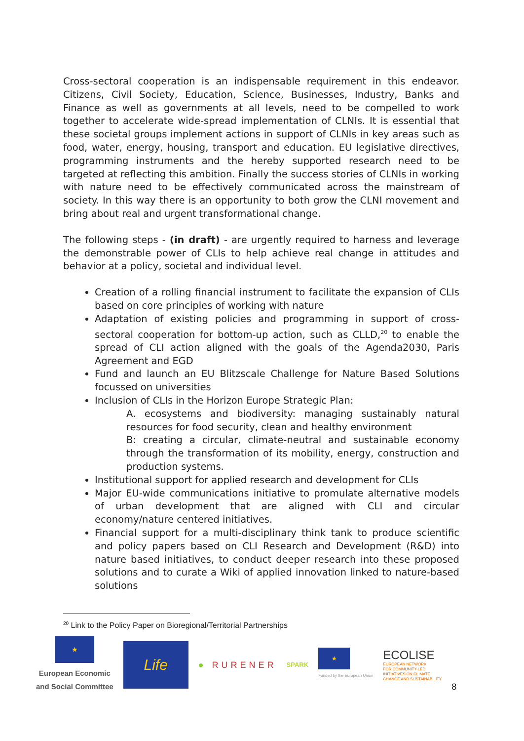Cross-sectoral cooperation is an indispensable requirement in this endeavor. Citizens, Civil Society, Education, Science, Businesses, Industry, Banks and Finance as well as governments at all levels, need to be compelled to work together to accelerate wide-spread implementation of CLNIs. It is essential that these societal groups implement actions in support of CLNIs in key areas such as food, water, energy, housing, transport and education. EU legislative directives, programming instruments and the hereby supported research need to be targeted at reflecting this ambition. Finally the success stories of CLNIs in working with nature need to be effectively communicated across the mainstream of society. In this way there is an opportunity to both grow the CLNI movement and bring about real and urgent transformational change.
The following steps - (in draft) - are urgently required to harness and leverage the demonstrable power of CLIs to help achieve real change in attitudes and behavior at a policy, societal and individual level.
Creation of a rolling financial instrument to facilitate the expansion of CLIs based on core principles of working with nature
Adaptation of existing policies and programming in support of cross-sectoral cooperation for bottom-up action, such as CLLD,<sup>20</sup> to enable the spread of CLI action aligned with the goals of the Agenda2030, Paris Agreement and EGD
Fund and launch an EU Blitzscale Challenge for Nature Based Solutions focussed on universities
Inclusion of CLIs in the Horizon Europe Strategic Plan:
A. ecosystems and biodiversity: managing sustainably natural resources for food security, clean and healthy environment
B: creating a circular, climate-neutral and sustainable economy through the transformation of its mobility, energy, construction and production systems.
Institutional support for applied research and development for CLIs
Major EU-wide communications initiative to promulate alternative models of urban development that are aligned with CLI and circular economy/nature centered initiatives.
Financial support for a multi-disciplinary think tank to produce scientific and policy papers based on CLI Research and Development (R&D) into nature based initiatives, to conduct deeper research into these proposed solutions and to curate a Wiki of applied innovation linked to nature-based solutions
<sup>20</sup> Link to the Policy Paper on Bioregional/Territorial Partnerships
★
European Economic
and Social Committee
Life
● RURENER
SPARK
★
Funded by the European Union
ECOLISE
EUROPEAN NETWORK
FOR COMMUNITY-LED
INITIATIVES ON CLIMATE
CHANGE AND SUSTAINABILITY
8